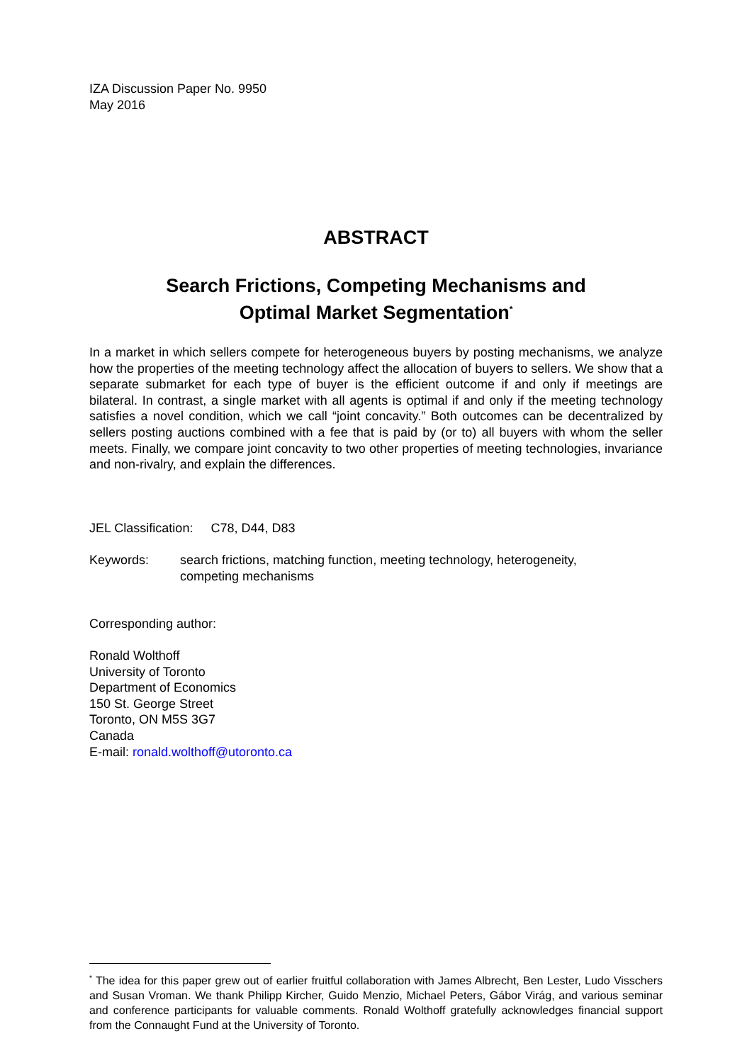IZA Discussion Paper No. 9950
May 2016
ABSTRACT
Search Frictions, Competing Mechanisms and
Optimal Market Segmentation<sup>*</sup>
In a market in which sellers compete for heterogeneous buyers by posting mechanisms, we analyze how the properties of the meeting technology affect the allocation of buyers to sellers. We show that a separate submarket for each type of buyer is the efficient outcome if and only if meetings are bilateral. In contrast, a single market with all agents is optimal if and only if the meeting technology satisfies a novel condition, which we call “joint concavity.” Both outcomes can be decentralized by sellers posting auctions combined with a fee that is paid by (or to) all buyers with whom the seller meets. Finally, we compare joint concavity to two other properties of meeting technologies, invariance and non-rivalry, and explain the differences.
JEL Classification: C78, D44, D83
Keywords: search frictions, matching function, meeting technology, heterogeneity,
competing mechanisms
Corresponding author:
Ronald Wolthoff
University of Toronto
Department of Economics
150 St. George Street
Toronto, ON M5S 3G7
Canada
E-mail: ronald.wolthoff@utoronto.ca
<sup>*</sup> The idea for this paper grew out of earlier fruitful collaboration with James Albrecht, Ben Lester, Ludo Visschers and Susan Vroman. We thank Philipp Kircher, Guido Menzio, Michael Peters, Gábor Virág, and various seminar and conference participants for valuable comments. Ronald Wolthoff gratefully acknowledges financial support from the Connaught Fund at the University of Toronto.